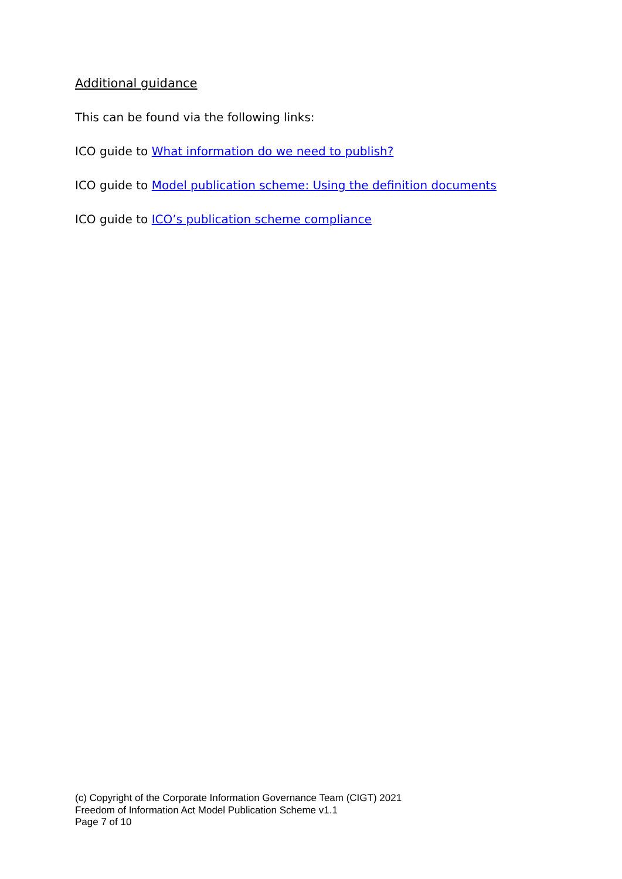Additional guidance
This can be found via the following links:
ICO guide to What information do we need to publish?
ICO guide to Model publication scheme: Using the definition documents
ICO guide to ICO’s publication scheme compliance
(c) Copyright of the Corporate Information Governance Team (CIGT) 2021
Freedom of Information Act Model Publication Scheme v1.1
Page 7 of 10